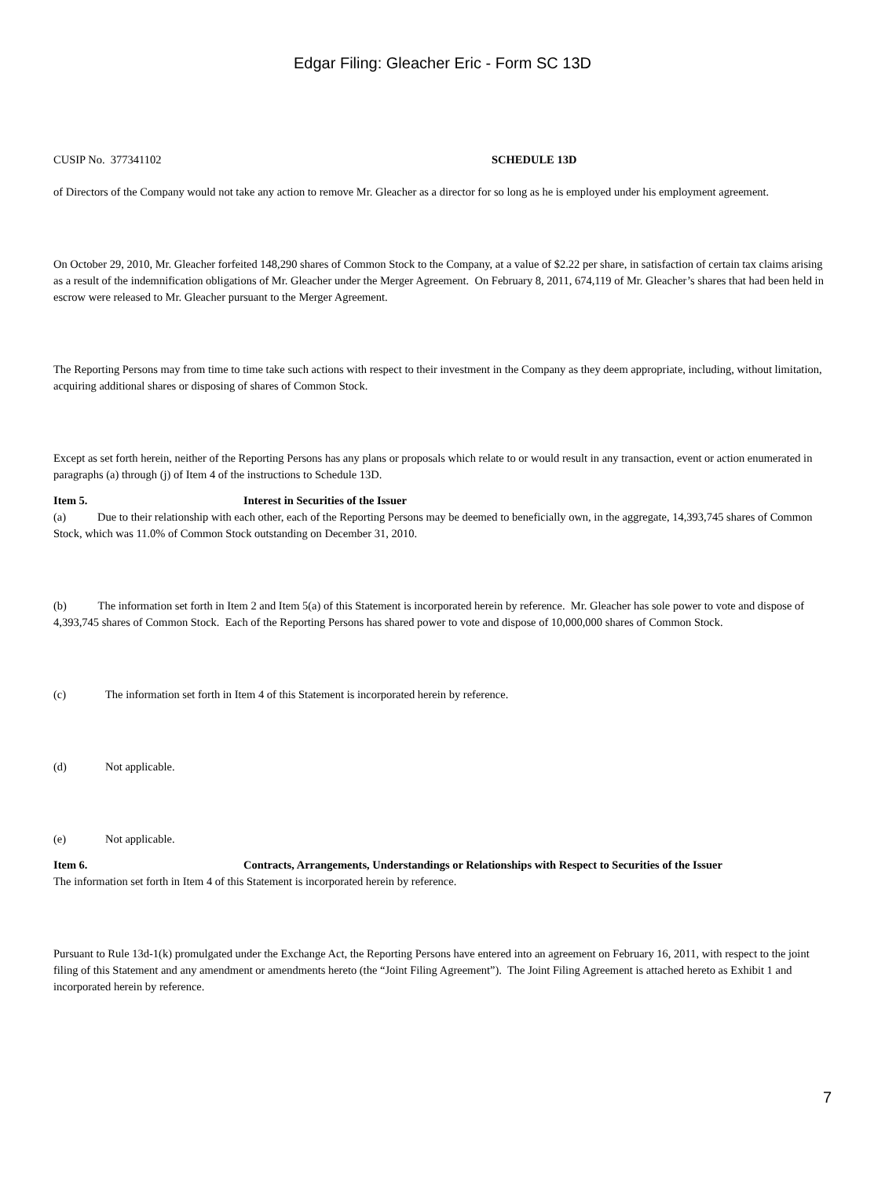Edgar Filing: Gleacher Eric - Form SC 13D
CUSIP No. 377341102 SCHEDULE 13D
of Directors of the Company would not take any action to remove Mr. Gleacher as a director for so long as he is employed under his employment agreement.
On October 29, 2010, Mr. Gleacher forfeited 148,290 shares of Common Stock to the Company, at a value of $2.22 per share, in satisfaction of certain tax claims arising as a result of the indemnification obligations of Mr. Gleacher under the Merger Agreement. On February 8, 2011, 674,119 of Mr. Gleacher’s shares that had been held in escrow were released to Mr. Gleacher pursuant to the Merger Agreement.
The Reporting Persons may from time to time take such actions with respect to their investment in the Company as they deem appropriate, including, without limitation, acquiring additional shares or disposing of shares of Common Stock.
Except as set forth herein, neither of the Reporting Persons has any plans or proposals which relate to or would result in any transaction, event or action enumerated in paragraphs (a) through (j) of Item 4 of the instructions to Schedule 13D.
Item 5. Interest in Securities of the Issuer
(a) Due to their relationship with each other, each of the Reporting Persons may be deemed to beneficially own, in the aggregate, 14,393,745 shares of Common Stock, which was 11.0% of Common Stock outstanding on December 31, 2010.
(b) The information set forth in Item 2 and Item 5(a) of this Statement is incorporated herein by reference. Mr. Gleacher has sole power to vote and dispose of 4,393,745 shares of Common Stock. Each of the Reporting Persons has shared power to vote and dispose of 10,000,000 shares of Common Stock.
(c) The information set forth in Item 4 of this Statement is incorporated herein by reference.
(d) Not applicable.
(e) Not applicable.
Item 6. Contracts, Arrangements, Understandings or Relationships with Respect to Securities of the Issuer
The information set forth in Item 4 of this Statement is incorporated herein by reference.
Pursuant to Rule 13d-1(k) promulgated under the Exchange Act, the Reporting Persons have entered into an agreement on February 16, 2011, with respect to the joint filing of this Statement and any amendment or amendments hereto (the “Joint Filing Agreement”). The Joint Filing Agreement is attached hereto as Exhibit 1 and incorporated herein by reference.
7